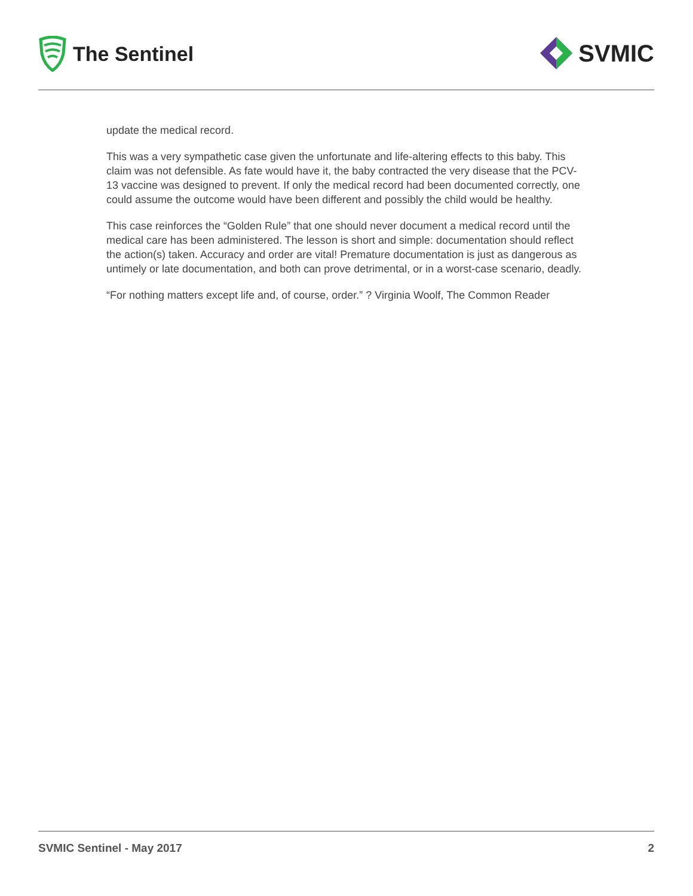The Sentinel
SVMIC
update the medical record.
This was a very sympathetic case given the unfortunate and life-altering effects to this baby. This claim was not defensible. As fate would have it, the baby contracted the very disease that the PCV-13 vaccine was designed to prevent. If only the medical record had been documented correctly, one could assume the outcome would have been different and possibly the child would be healthy.
This case reinforces the “Golden Rule” that one should never document a medical record until the medical care has been administered. The lesson is short and simple: documentation should reflect the action(s) taken. Accuracy and order are vital! Premature documentation is just as dangerous as untimely or late documentation, and both can prove detrimental, or in a worst-case scenario, deadly.
“For nothing matters except life and, of course, order.” ? Virginia Woolf, The Common Reader
SVMIC Sentinel - May 2017 2